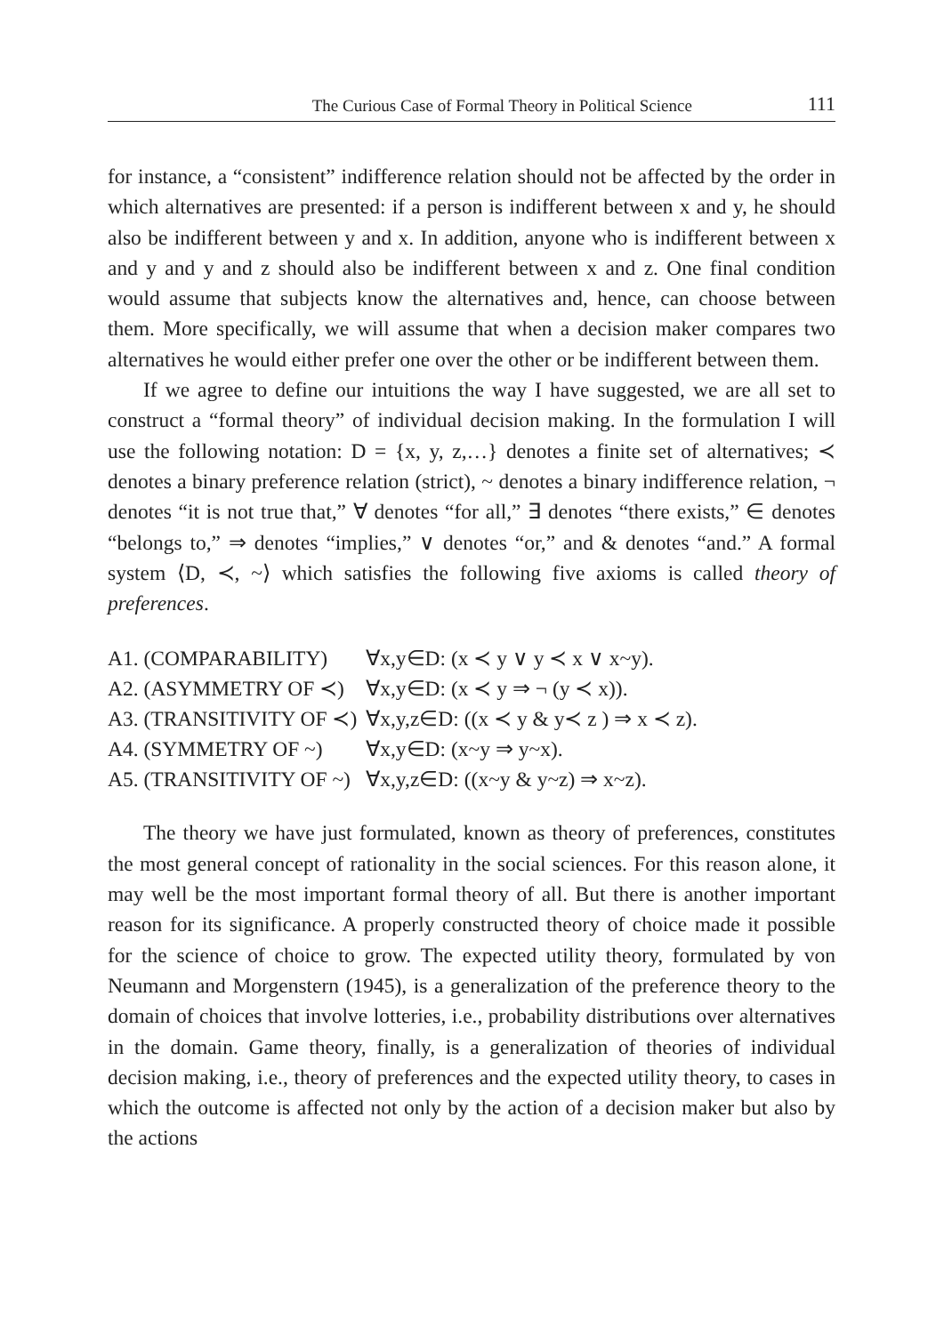The Curious Case of Formal Theory in Political Science 111
for instance, a “consistent” indifference relation should not be affected by the order in which alternatives are presented: if a person is indifferent between x and y, he should also be indifferent between y and x. In addition, anyone who is indifferent between x and y and y and z should also be indifferent between x and z. One final condition would assume that subjects know the alternatives and, hence, can choose between them. More specifically, we will assume that when a decision maker compares two alternatives he would either prefer one over the other or be indifferent between them.
If we agree to define our intuitions the way I have suggested, we are all set to construct a “formal theory” of individual decision making. In the formulation I will use the following notation: D = {x, y, z,…} denotes a finite set of alternatives; ≺ denotes a binary preference relation (strict), ~ denotes a binary indifference relation, ¬ denotes “it is not true that,” ∀ denotes “for all,” ∃ denotes “there exists,” ∈ denotes “belongs to,” ⇒ denotes “implies,” ∨ denotes “or,” and & denotes “and.” A formal system ⟨D, ≺, ~⟩ which satisfies the following five axioms is called theory of preferences.
| A1. (COMPARABILITY) | ∀x,y∈D: (x ≺ y ∨ y ≺ x ∨ x~y). |
| A2. (ASYMMETRY OF ≺) | ∀x,y∈D: (x ≺ y ⇒ ¬ (y ≺ x)). |
| A3. (TRANSITIVITY OF ≺) | ∀x,y,z∈D: ((x ≺ y & y≺ z ) ⇒ x ≺ z). |
| A4. (SYMMETRY OF ~) | ∀x,y∈D: (x~y ⇒ y~x). |
| A5. (TRANSITIVITY OF ~) | ∀x,y,z∈D: ((x~y & y~z) ⇒ x~z). |
The theory we have just formulated, known as theory of preferences, constitutes the most general concept of rationality in the social sciences. For this reason alone, it may well be the most important formal theory of all. But there is another important reason for its significance. A properly constructed theory of choice made it possible for the science of choice to grow. The expected utility theory, formulated by von Neumann and Morgenstern (1945), is a generalization of the preference theory to the domain of choices that involve lotteries, i.e., probability distributions over alternatives in the domain. Game theory, finally, is a generalization of theories of individual decision making, i.e., theory of preferences and the expected utility theory, to cases in which the outcome is affected not only by the action of a decision maker but also by the actions